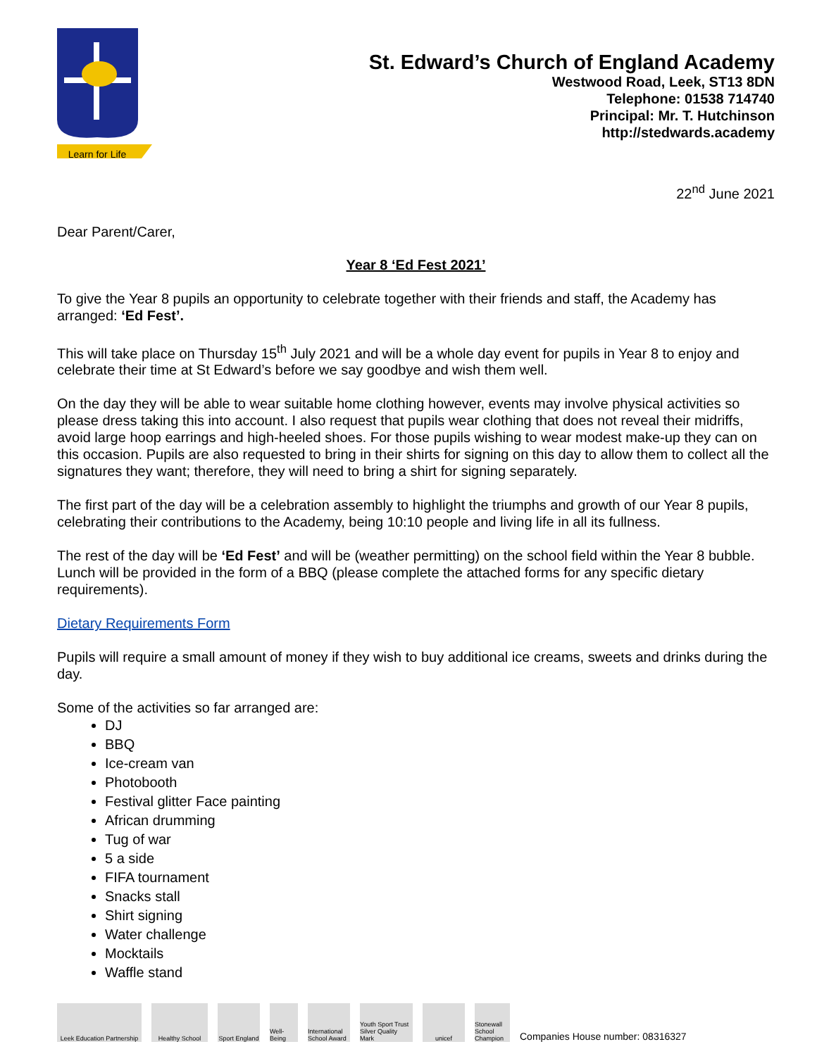Learn for Life
St. Edward’s Church of England Academy
Westwood Road, Leek, ST13 8DN
Telephone: 01538 714740
Principal: Mr. T. Hutchinson
http://stedwards.academy
22<sup>nd</sup> June 2021
Dear Parent/Carer,
Year 8 ‘Ed Fest 2021’
To give the Year 8 pupils an opportunity to celebrate together with their friends and staff, the Academy has arranged: ‘Ed Fest’.
This will take place on Thursday 15<sup>th</sup> July 2021 and will be a whole day event for pupils in Year 8 to enjoy and celebrate their time at St Edward’s before we say goodbye and wish them well.
On the day they will be able to wear suitable home clothing however, events may involve physical activities so please dress taking this into account. I also request that pupils wear clothing that does not reveal their midriffs, avoid large hoop earrings and high-heeled shoes. For those pupils wishing to wear modest make-up they can on this occasion. Pupils are also requested to bring in their shirts for signing on this day to allow them to collect all the signatures they want; therefore, they will need to bring a shirt for signing separately.
The first part of the day will be a celebration assembly to highlight the triumphs and growth of our Year 8 pupils, celebrating their contributions to the Academy, being 10:10 people and living life in all its fullness.
The rest of the day will be ‘Ed Fest’ and will be (weather permitting) on the school field within the Year 8 bubble. Lunch will be provided in the form of a BBQ (please complete the attached forms for any specific dietary requirements).
Dietary Requirements Form
Pupils will require a small amount of money if they wish to buy additional ice creams, sweets and drinks during the day.
Some of the activities so far arranged are:
DJ
BBQ
Ice-cream van
Photobooth
Festival glitter Face painting
African drumming
Tug of war
5 a side
FIFA tournament
Snacks stall
Shirt signing
Water challenge
Mocktails
Waffle stand
Leek Education Partnership
Healthy School
Sport England
Well-Being
International School Award
Youth Sport Trust Silver Quality Mark
unicef
Stonewall School Champion
Companies House number: 08316327